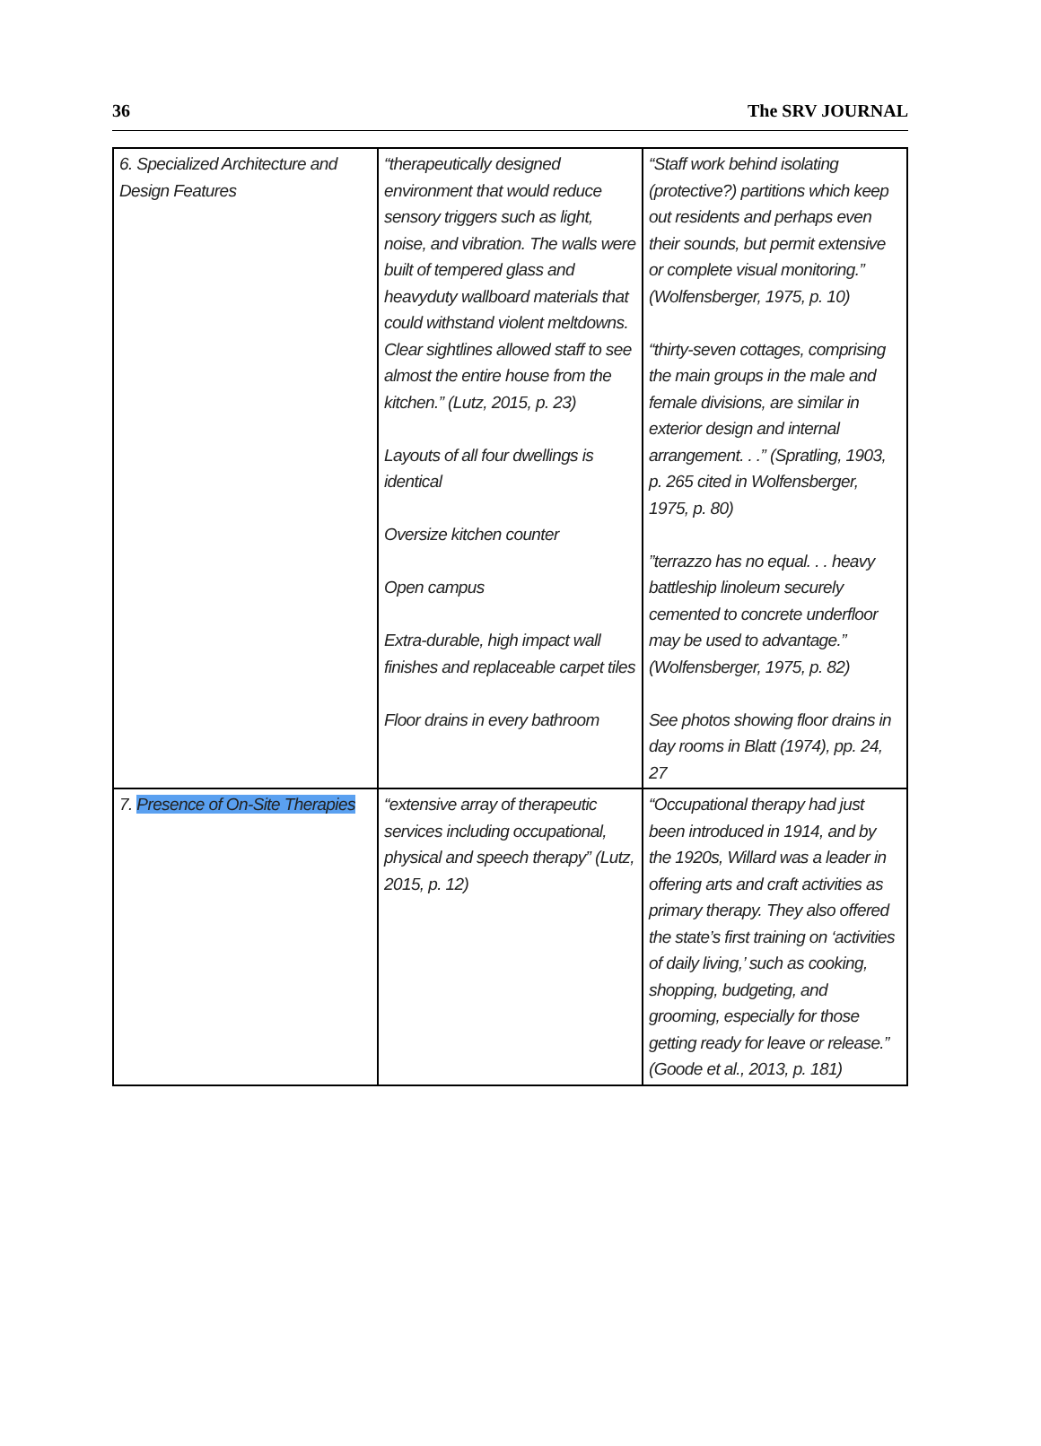36 The SRV JOURNAL
| 6. Specialized Architecture and Design Features | “therapeutically designed environment that would reduce sensory triggers such as light, noise, and vibration. The walls were built of tempered glass and heavyduty wallboard materials that could withstand violent meltdowns. Clear sightlines allowed staff to see almost the entire house from the kitchen.” (Lutz, 2015, p. 23) Layouts of all four dwellings is identical Oversize kitchen counter Open campus Extra-durable, high impact wall finishes and replaceable carpet tiles Floor drains in every bathroom | “Staff work behind isolating (protective?) partitions which keep out residents and perhaps even their sounds, but permit extensive or complete visual monitoring.” (Wolfensberger, 1975, p. 10) “thirty-seven cottages, comprising the main groups in the male and female divisions, are similar in exterior design and internal arrangement. . .” (Spratling, 1903, p. 265 cited in Wolfensberger, 1975, p. 80) ”terrazzo has no equal. . . heavy battleship linoleum securely cemented to concrete underfloor may be used to advantage.” (Wolfensberger, 1975, p. 82) See photos showing floor drains in day rooms in Blatt (1974), pp. 24, 27 |
| 7. Presence of On-Site Therapies | “extensive array of therapeutic services including occupational, physical and speech therapy” (Lutz, 2015, p. 12) | “Occupational therapy had just been introduced in 1914, and by the 1920s, Willard was a leader in offering arts and craft activities as primary therapy. They also offered the state’s first training on ‘activities of daily living,’ such as cooking, shopping, budgeting, and grooming, especially for those getting ready for leave or release.” (Goode et al., 2013, p. 181) |